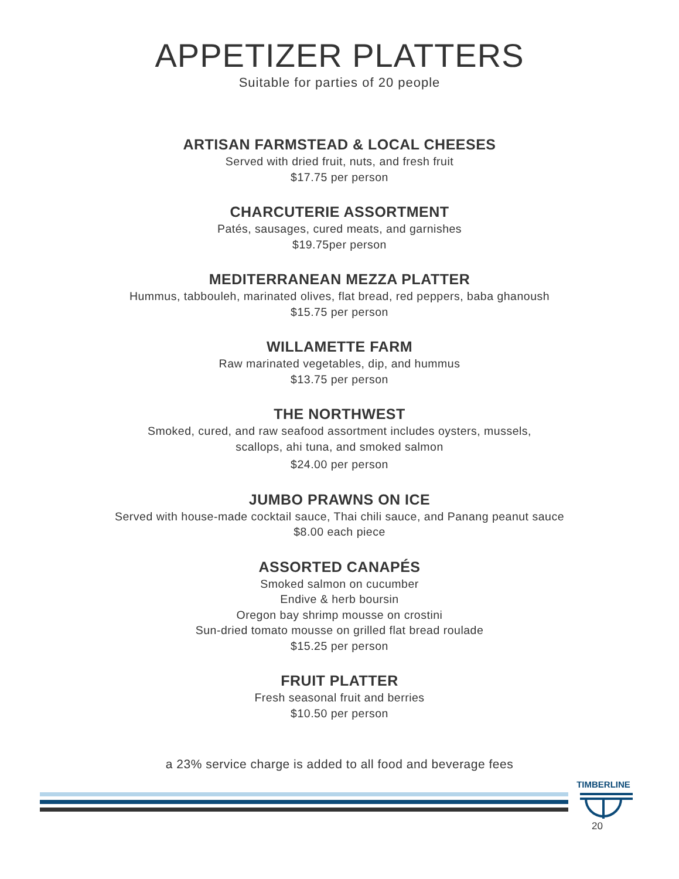APPETIZER PLATTERS
Suitable for parties of 20 people
ARTISAN FARMSTEAD & LOCAL CHEESES
Served with dried fruit, nuts, and fresh fruit
$17.75 per person
CHARCUTERIE ASSORTMENT
Patés, sausages, cured meats, and garnishes
$19.75per person
MEDITERRANEAN MEZZA PLATTER
Hummus, tabbouleh, marinated olives, flat bread, red peppers, baba ghanoush
$15.75 per person
WILLAMETTE FARM
Raw marinated vegetables, dip, and hummus
$13.75 per person
THE NORTHWEST
Smoked, cured, and raw seafood assortment includes oysters, mussels,
scallops, ahi tuna, and smoked salmon
$24.00 per person
JUMBO PRAWNS ON ICE
Served with house-made cocktail sauce, Thai chili sauce, and Panang peanut sauce
$8.00 each piece
ASSORTED CANAPÉS
Smoked salmon on cucumber
Endive & herb boursin
Oregon bay shrimp mousse on crostini
Sun-dried tomato mousse on grilled flat bread roulade
$15.25 per person
FRUIT PLATTER
Fresh seasonal fruit and berries
$10.50 per person
a 23% service charge is added to all food and beverage fees
TIMBERLINE
20